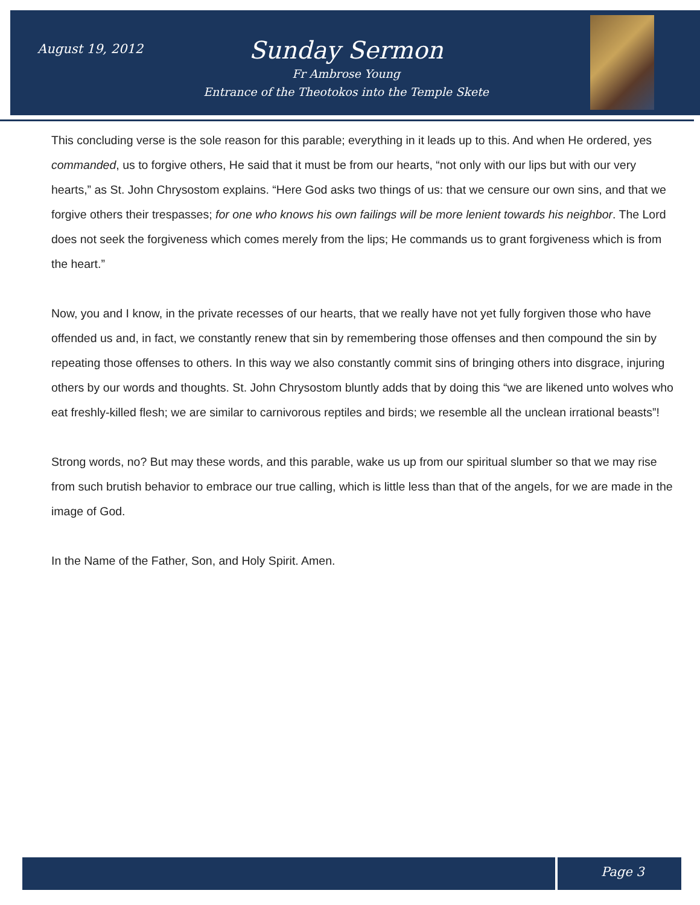August 19, 2012
Sunday Sermon
Fr Ambrose Young
Entrance of the Theotokos into the Temple Skete
This concluding verse is the sole reason for this parable; everything in it leads up to this. And when He ordered, yes commanded, us to forgive others, He said that it must be from our hearts, “not only with our lips but with our very hearts,” as St. John Chrysostom explains. “Here God asks two things of us: that we censure our own sins, and that we forgive others their trespasses; for one who knows his own failings will be more lenient towards his neighbor. The Lord does not seek the forgiveness which comes merely from the lips; He commands us to grant forgiveness which is from the heart.”
Now, you and I know, in the private recesses of our hearts, that we really have not yet fully forgiven those who have offended us and, in fact, we constantly renew that sin by remembering those offenses and then compound the sin by repeating those offenses to others. In this way we also constantly commit sins of bringing others into disgrace, injuring others by our words and thoughts. St. John Chrysostom bluntly adds that by doing this “we are likened unto wolves who eat freshly-killed flesh; we are similar to carnivorous reptiles and birds; we resemble all the unclean irrational beasts”!
Strong words, no? But may these words, and this parable, wake us up from our spiritual slumber so that we may rise from such brutish behavior to embrace our true calling, which is little less than that of the angels, for we are made in the image of God.
In the Name of the Father, Son, and Holy Spirit. Amen.
Page 3